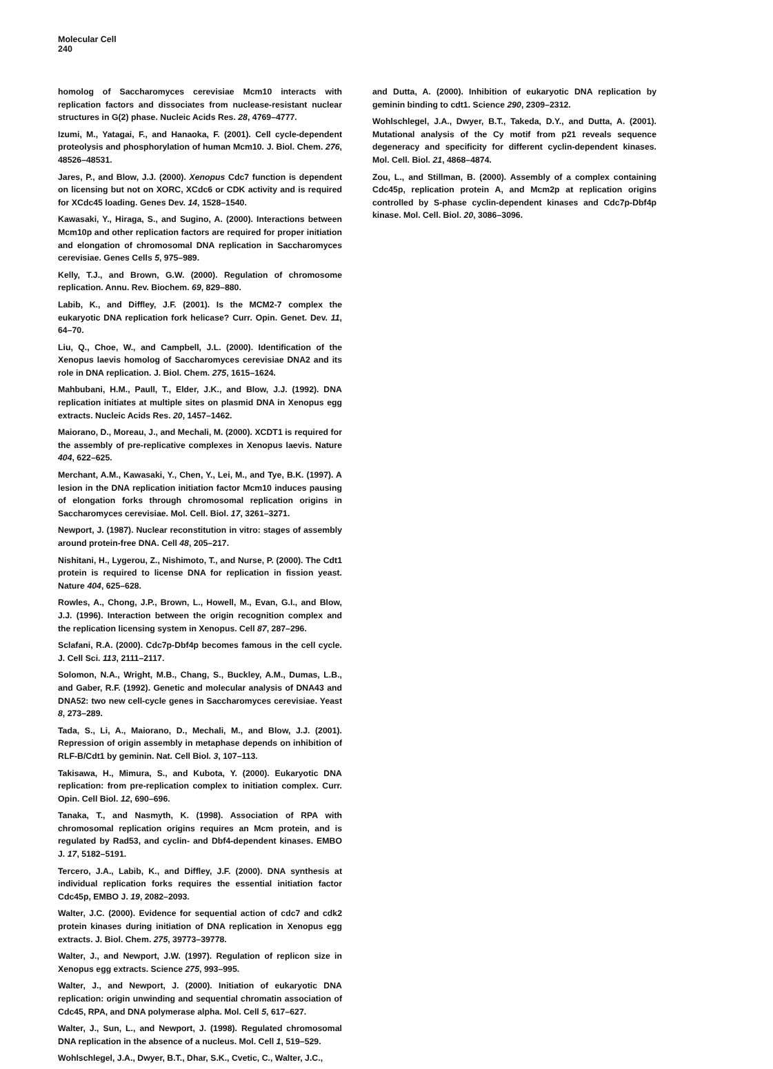Molecular Cell
240
homolog of Saccharomyces cerevisiae Mcm10 interacts with replication factors and dissociates from nuclease-resistant nuclear structures in G(2) phase. Nucleic Acids Res. 28, 4769–4777.
Izumi, M., Yatagai, F., and Hanaoka, F. (2001). Cell cycle-dependent proteolysis and phosphorylation of human Mcm10. J. Biol. Chem. 276, 48526–48531.
Jares, P., and Blow, J.J. (2000). Xenopus Cdc7 function is dependent on licensing but not on XORC, XCdc6 or CDK activity and is required for XCdc45 loading. Genes Dev. 14, 1528–1540.
Kawasaki, Y., Hiraga, S., and Sugino, A. (2000). Interactions between Mcm10p and other replication factors are required for proper initiation and elongation of chromosomal DNA replication in Saccharomyces cerevisiae. Genes Cells 5, 975–989.
Kelly, T.J., and Brown, G.W. (2000). Regulation of chromosome replication. Annu. Rev. Biochem. 69, 829–880.
Labib, K., and Diffley, J.F. (2001). Is the MCM2-7 complex the eukaryotic DNA replication fork helicase? Curr. Opin. Genet. Dev. 11, 64–70.
Liu, Q., Choe, W., and Campbell, J.L. (2000). Identification of the Xenopus laevis homolog of Saccharomyces cerevisiae DNA2 and its role in DNA replication. J. Biol. Chem. 275, 1615–1624.
Mahbubani, H.M., Paull, T., Elder, J.K., and Blow, J.J. (1992). DNA replication initiates at multiple sites on plasmid DNA in Xenopus egg extracts. Nucleic Acids Res. 20, 1457–1462.
Maiorano, D., Moreau, J., and Mechali, M. (2000). XCDT1 is required for the assembly of pre-replicative complexes in Xenopus laevis. Nature 404, 622–625.
Merchant, A.M., Kawasaki, Y., Chen, Y., Lei, M., and Tye, B.K. (1997). A lesion in the DNA replication initiation factor Mcm10 induces pausing of elongation forks through chromosomal replication origins in Saccharomyces cerevisiae. Mol. Cell. Biol. 17, 3261–3271.
Newport, J. (1987). Nuclear reconstitution in vitro: stages of assembly around protein-free DNA. Cell 48, 205–217.
Nishitani, H., Lygerou, Z., Nishimoto, T., and Nurse, P. (2000). The Cdt1 protein is required to license DNA for replication in fission yeast. Nature 404, 625–628.
Rowles, A., Chong, J.P., Brown, L., Howell, M., Evan, G.I., and Blow, J.J. (1996). Interaction between the origin recognition complex and the replication licensing system in Xenopus. Cell 87, 287–296.
Sclafani, R.A. (2000). Cdc7p-Dbf4p becomes famous in the cell cycle. J. Cell Sci. 113, 2111–2117.
Solomon, N.A., Wright, M.B., Chang, S., Buckley, A.M., Dumas, L.B., and Gaber, R.F. (1992). Genetic and molecular analysis of DNA43 and DNA52: two new cell-cycle genes in Saccharomyces cerevisiae. Yeast 8, 273–289.
Tada, S., Li, A., Maiorano, D., Mechali, M., and Blow, J.J. (2001). Repression of origin assembly in metaphase depends on inhibition of RLF-B/Cdt1 by geminin. Nat. Cell Biol. 3, 107–113.
Takisawa, H., Mimura, S., and Kubota, Y. (2000). Eukaryotic DNA replication: from pre-replication complex to initiation complex. Curr. Opin. Cell Biol. 12, 690–696.
Tanaka, T., and Nasmyth, K. (1998). Association of RPA with chromosomal replication origins requires an Mcm protein, and is regulated by Rad53, and cyclin- and Dbf4-dependent kinases. EMBO J. 17, 5182–5191.
Tercero, J.A., Labib, K., and Diffley, J.F. (2000). DNA synthesis at individual replication forks requires the essential initiation factor Cdc45p, EMBO J. 19, 2082–2093.
Walter, J.C. (2000). Evidence for sequential action of cdc7 and cdk2 protein kinases during initiation of DNA replication in Xenopus egg extracts. J. Biol. Chem. 275, 39773–39778.
Walter, J., and Newport, J.W. (1997). Regulation of replicon size in Xenopus egg extracts. Science 275, 993–995.
Walter, J., and Newport, J. (2000). Initiation of eukaryotic DNA replication: origin unwinding and sequential chromatin association of Cdc45, RPA, and DNA polymerase alpha. Mol. Cell 5, 617–627.
Walter, J., Sun, L., and Newport, J. (1998). Regulated chromosomal DNA replication in the absence of a nucleus. Mol. Cell 1, 519–529.
Wohlschlegel, J.A., Dwyer, B.T., Dhar, S.K., Cvetic, C., Walter, J.C.,
and Dutta, A. (2000). Inhibition of eukaryotic DNA replication by geminin binding to cdt1. Science 290, 2309–2312.
Wohlschlegel, J.A., Dwyer, B.T., Takeda, D.Y., and Dutta, A. (2001). Mutational analysis of the Cy motif from p21 reveals sequence degeneracy and specificity for different cyclin-dependent kinases. Mol. Cell. Biol. 21, 4868–4874.
Zou, L., and Stillman, B. (2000). Assembly of a complex containing Cdc45p, replication protein A, and Mcm2p at replication origins controlled by S-phase cyclin-dependent kinases and Cdc7p-Dbf4p kinase. Mol. Cell. Biol. 20, 3086–3096.